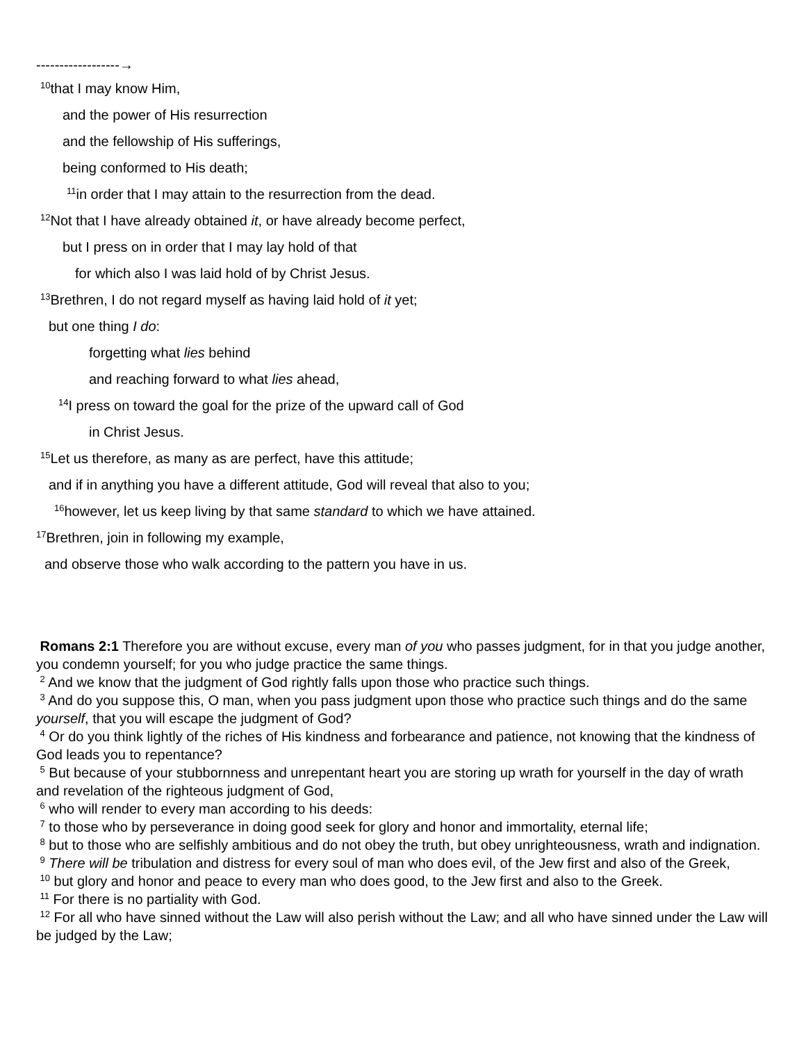------------------→
<sup>10</sup> that I may know Him,
and the power of His resurrection
and the fellowship of His sufferings,
being conformed to His death;
<sup>11</sup> in order that I may attain to the resurrection from the dead.
<sup>12</sup> Not that I have already obtained it, or have already become perfect,
but I press on in order that I may lay hold of that
for which also I was laid hold of by Christ Jesus.
<sup>13</sup> Brethren, I do not regard myself as having laid hold of it yet;
but one thing I do:
forgetting what lies behind
and reaching forward to what lies ahead,
<sup>14</sup> I press on toward the goal for the prize of the upward call of God
in Christ Jesus.
<sup>15</sup> Let us therefore, as many as are perfect, have this attitude;
and if in anything you have a different attitude, God will reveal that also to you;
<sup>16</sup> however, let us keep living by that same standard to which we have attained.
<sup>17</sup> Brethren, join in following my example,
and observe those who walk according to the pattern you have in us.
Romans 2:1 Therefore you are without excuse, every man of you who passes judgment, for in that you judge another, you condemn yourself; for you who judge practice the same things.
<sup>2</sup> And we know that the judgment of God rightly falls upon those who practice such things.
<sup>3</sup> And do you suppose this, O man, when you pass judgment upon those who practice such things and do the same yourself, that you will escape the judgment of God?
<sup>4</sup> Or do you think lightly of the riches of His kindness and forbearance and patience, not knowing that the kindness of God leads you to repentance?
<sup>5</sup> But because of your stubbornness and unrepentant heart you are storing up wrath for yourself in the day of wrath and revelation of the righteous judgment of God,
<sup>6</sup> who will render to every man according to his deeds:
<sup>7</sup> to those who by perseverance in doing good seek for glory and honor and immortality, eternal life;
<sup>8</sup> but to those who are selfishly ambitious and do not obey the truth, but obey unrighteousness, wrath and indignation.
<sup>9</sup> There will be tribulation and distress for every soul of man who does evil, of the Jew first and also of the Greek,
<sup>10</sup> but glory and honor and peace to every man who does good, to the Jew first and also to the Greek.
<sup>11</sup> For there is no partiality with God.
<sup>12</sup> For all who have sinned without the Law will also perish without the Law; and all who have sinned under the Law will be judged by the Law;